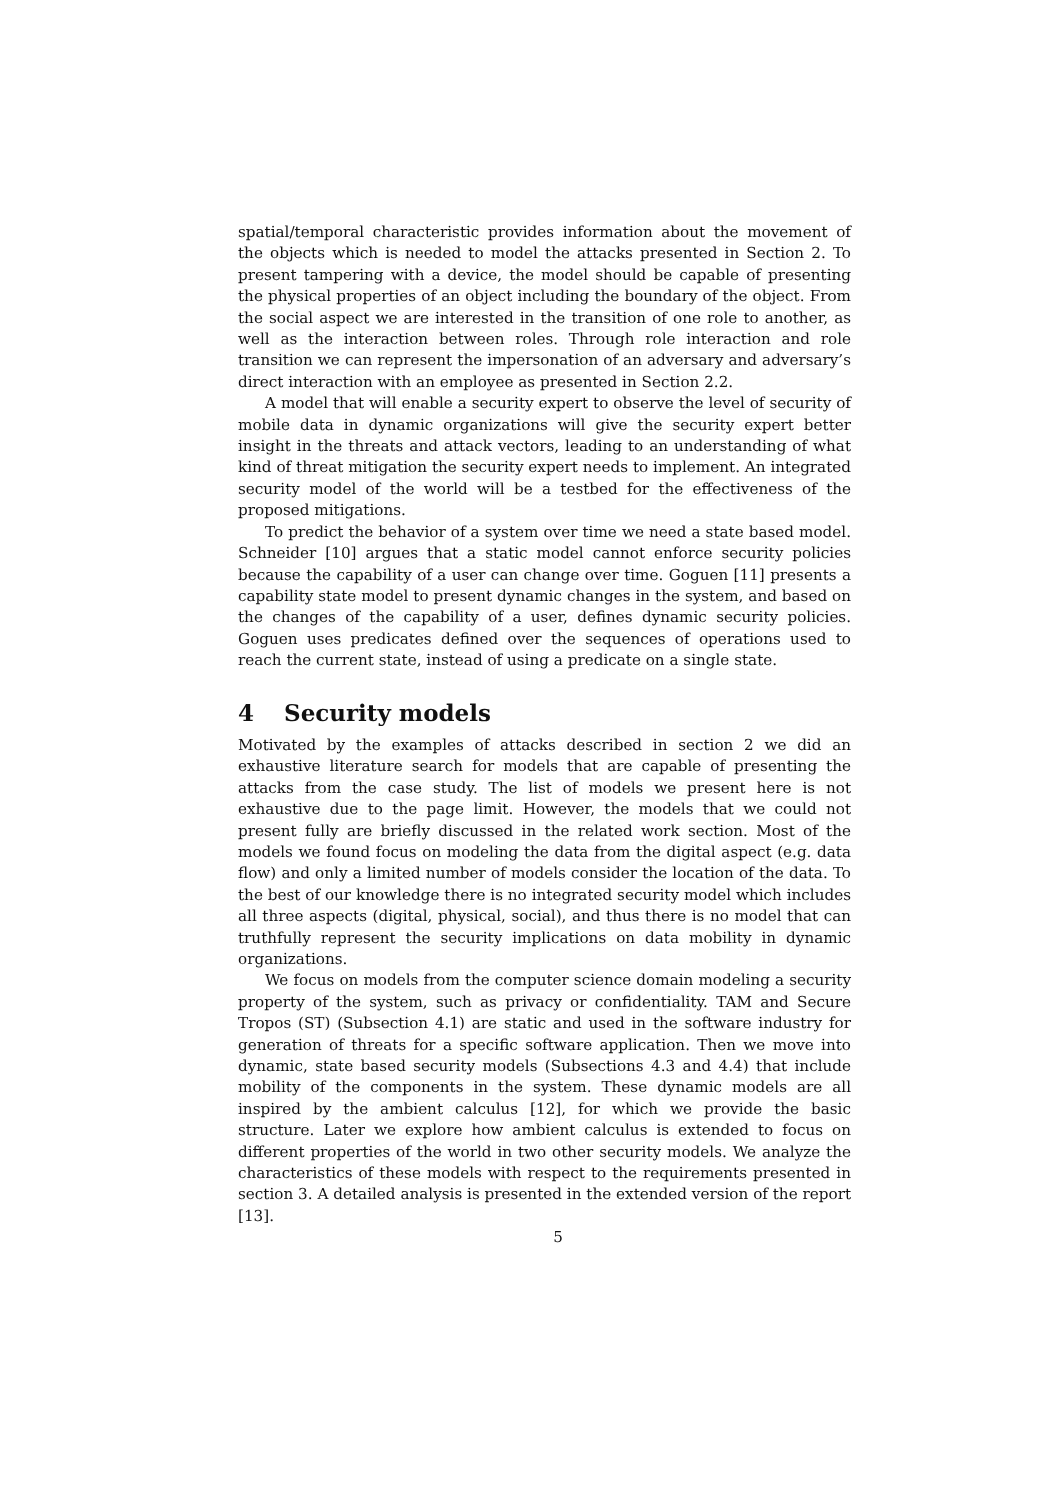spatial/temporal characteristic provides information about the movement of the objects which is needed to model the attacks presented in Section 2. To present tampering with a device, the model should be capable of presenting the physical properties of an object including the boundary of the object. From the social aspect we are interested in the transition of one role to another, as well as the interaction between roles. Through role interaction and role transition we can represent the impersonation of an adversary and adversary’s direct interaction with an employee as presented in Section 2.2.
A model that will enable a security expert to observe the level of security of mobile data in dynamic organizations will give the security expert better insight in the threats and attack vectors, leading to an understanding of what kind of threat mitigation the security expert needs to implement. An integrated security model of the world will be a testbed for the effectiveness of the proposed mitigations.
To predict the behavior of a system over time we need a state based model. Schneider [10] argues that a static model cannot enforce security policies because the capability of a user can change over time. Goguen [11] presents a capability state model to present dynamic changes in the system, and based on the changes of the capability of a user, defines dynamic security policies. Goguen uses predicates defined over the sequences of operations used to reach the current state, instead of using a predicate on a single state.
4 Security models
Motivated by the examples of attacks described in section 2 we did an exhaustive literature search for models that are capable of presenting the attacks from the case study. The list of models we present here is not exhaustive due to the page limit. However, the models that we could not present fully are briefly discussed in the related work section. Most of the models we found focus on modeling the data from the digital aspect (e.g. data flow) and only a limited number of models consider the location of the data. To the best of our knowledge there is no integrated security model which includes all three aspects (digital, physical, social), and thus there is no model that can truthfully represent the security implications on data mobility in dynamic organizations.
We focus on models from the computer science domain modeling a security property of the system, such as privacy or confidentiality. TAM and Secure Tropos (ST) (Subsection 4.1) are static and used in the software industry for generation of threats for a specific software application. Then we move into dynamic, state based security models (Subsections 4.3 and 4.4) that include mobility of the components in the system. These dynamic models are all inspired by the ambient calculus [12], for which we provide the basic structure. Later we explore how ambient calculus is extended to focus on different properties of the world in two other security models. We analyze the characteristics of these models with respect to the requirements presented in section 3. A detailed analysis is presented in the extended version of the report [13].
5